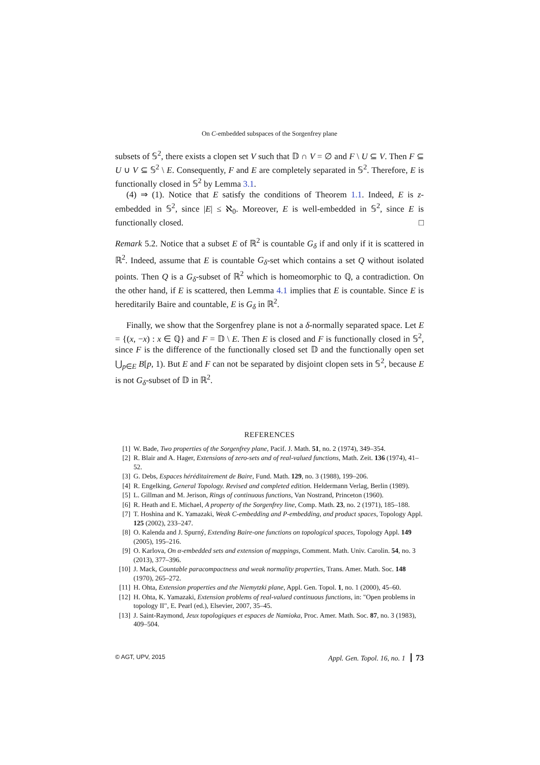On C-embedded subspaces of the Sorgenfrey plane
subsets of 𝕊<sup>2</sup>, there exists a clopen set V such that 𝔻 ∩ V = ∅ and F \ U ⊆ V. Then F ⊆ U ∪ V ⊆ 𝕊<sup>2</sup> \ E. Consequently, F and E are completely separated in 𝕊<sup>2</sup>. Therefore, E is functionally closed in 𝕊<sup>2</sup> by Lemma 3.1.
(4) ⇒ (1). Notice that E satisfy the conditions of Theorem 1.1. Indeed, E is z-embedded in 𝕊<sup>2</sup>, since |E| ≤ ℵ<sub>0</sub>. Moreover, E is well-embedded in 𝕊<sup>2</sup>, since E is functionally closed. □
Remark 5.2. Notice that a subset E of ℝ<sup>2</sup> is countable G<sub>δ</sub> if and only if it is scattered in ℝ<sup>2</sup>. Indeed, assume that E is countable G<sub>δ</sub>-set which contains a set Q without isolated points. Then Q is a G<sub>δ</sub>-subset of ℝ<sup>2</sup> which is homeomorphic to ℚ, a contradiction. On the other hand, if E is scattered, then Lemma 4.1 implies that E is countable. Since E is hereditarily Baire and countable, E is G<sub>δ</sub> in ℝ<sup>2</sup>.
Finally, we show that the Sorgenfrey plane is not a δ-normally separated space. Let E = {(x, −x) : x ∈ ℚ} and F = 𝔻 \ E. Then E is closed and F is functionally closed in 𝕊<sup>2</sup>, since F is the difference of the functionally closed set 𝔻 and the functionally open set ⋃<sub>p∈E</sub> B[p, 1). But E and F can not be separated by disjoint clopen sets in 𝕊<sup>2</sup>, because E is not G<sub>δ</sub>-subset of 𝔻 in ℝ<sup>2</sup>.
REFERENCES
[1] W. Bade, Two properties of the Sorgenfrey plane, Pacif. J. Math. 51, no. 2 (1974), 349–354.
[2] R. Blair and A. Hager, Extensions of zero-sets and of real-valued functions, Math. Zeit. 136 (1974), 41–52.
[3] G. Debs, Espaces héréditairement de Baire, Fund. Math. 129, no. 3 (1988), 199–206.
[4] R. Engelking, General Topology. Revised and completed edition. Heldermann Verlag, Berlin (1989).
[5] L. Gillman and M. Jerison, Rings of continuous functions, Van Nostrand, Princeton (1960).
[6] R. Heath and E. Michael, A property of the Sorgenfrey line, Comp. Math. 23, no. 2 (1971), 185–188.
[7] T. Hoshina and K. Yamazaki, Weak C-embedding and P-embedding, and product spaces, Topology Appl. 125 (2002), 233–247.
[8] O. Kalenda and J. Spurný, Extending Baire-one functions on topological spaces, Topology Appl. 149 (2005), 195–216.
[9] O. Karlova, On α-embedded sets and extension of mappings, Comment. Math. Univ. Carolin. 54, no. 3 (2013), 377–396.
[10] J. Mack, Countable paracompactness and weak normality properties, Trans. Amer. Math. Soc. 148 (1970), 265–272.
[11] H. Ohta, Extension properties and the Niemytzki plane, Appl. Gen. Topol. 1, no. 1 (2000), 45–60.
[12] H. Ohta, K. Yamazaki, Extension problems of real-valued continuous functions, in: "Open problems in topology II", E. Pearl (ed.), Elsevier, 2007, 35–45.
[13] J. Saint-Raymond, Jeux topologiques et espaces de Namioka, Proc. Amer. Math. Soc. 87, no. 3 (1983), 409–504.
© AGT, UPV, 2015 Appl. Gen. Topol. 16, no. 1 73